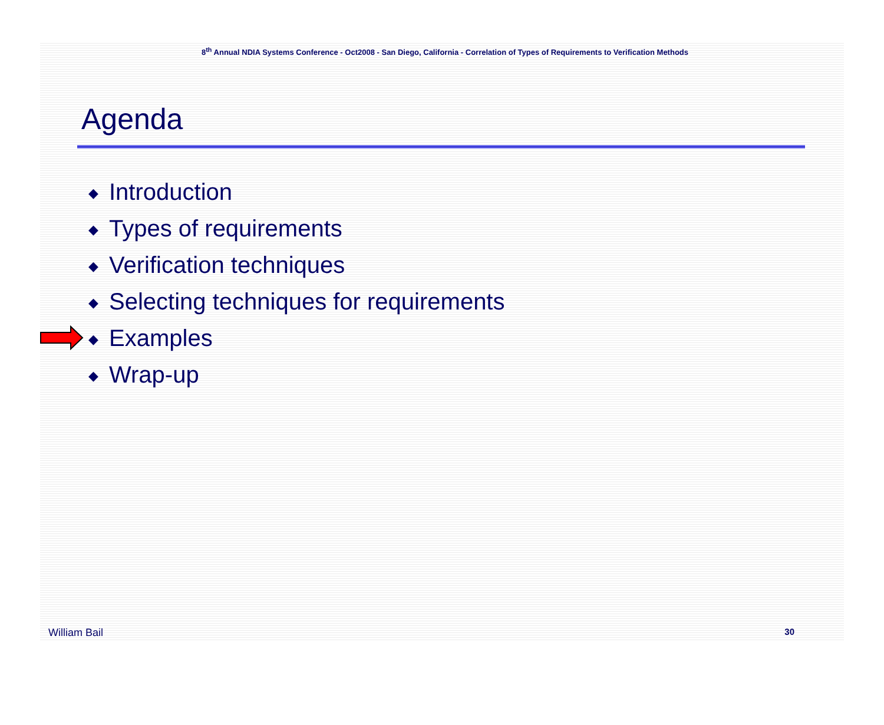8<sup>th</sup> Annual NDIA Systems Conference - Oct2008 - San Diego, California - Correlation of Types of Requirements to Verification Methods
Agenda
◆ Introduction
◆ Types of requirements
◆ Verification techniques
◆ Selecting techniques for requirements
◆ Examples
◆ Wrap-up
William Bail 30